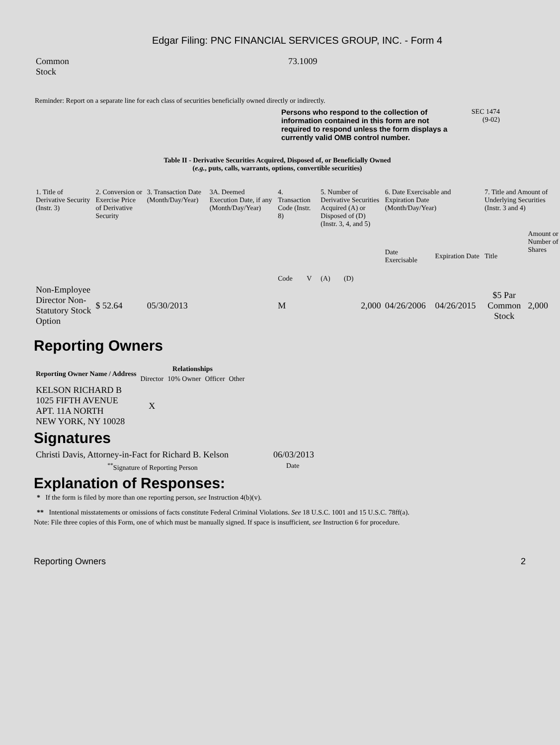Edgar Filing: PNC FINANCIAL SERVICES GROUP, INC. - Form 4
| Common Stock | 73.1009 |
Reminder: Report on a separate line for each class of securities beneficially owned directly or indirectly.
Persons who respond to the collection of information contained in this form are not required to respond unless the form displays a currently valid OMB control number.
SEC 1474
(9-02)
Table II - Derivative Securities Acquired, Disposed of, or Beneficially Owned
(e.g., puts, calls, warrants, options, convertible securities)
| 1. Title of Derivative Security (Instr. 3) | 2. Conversion or Exercise Price of Derivative Security | 3. Transaction Date (Month/Day/Year) | 3A. Deemed Execution Date, if any (Month/Day/Year) | 4. Transaction Code (Instr. 8) | | 5. Number of Derivative Securities Acquired (A) or Disposed of (D) (Instr. 3, 4, and 5) | | 6. Date Exercisable and Expiration Date (Month/Day/Year) | | 7. Title and Amount of Underlying Securities (Instr. 3 and 4) | |
| | | | | Code | V | (A) | (D) | Date Exercisable | Expiration Date | Title | Amount or Number of Shares |
| Non-Employee Director Non-Statutory Stock Option | $ 52.64 | 05/30/2013 | | M | | | 2,000 | 04/26/2006 | 04/26/2015 | $5 Par Common Stock | 2,000 |
Reporting Owners
| Reporting Owner Name / Address | Relationships | | | |
| --- | --- | --- | --- | --- |
| | Director | 10% Owner | Officer | Other |
| KELSON RICHARD B 1025 FIFTH AVENUE APT. 11A NORTH NEW YORK, NY 10028 | X | | | |
Signatures
| Christi Davis, Attorney-in-Fact for Richard B. Kelson | 06/03/2013 |
| <sup>**</sup> Signature of Reporting Person | Date |
Explanation of Responses:
* If the form is filed by more than one reporting person, see Instruction 4(b)(v).
** Intentional misstatements or omissions of facts constitute Federal Criminal Violations. See 18 U.S.C. 1001 and 15 U.S.C. 78ff(a).
Note: File three copies of this Form, one of which must be manually signed. If space is insufficient, see Instruction 6 for procedure.
Reporting Owners 2